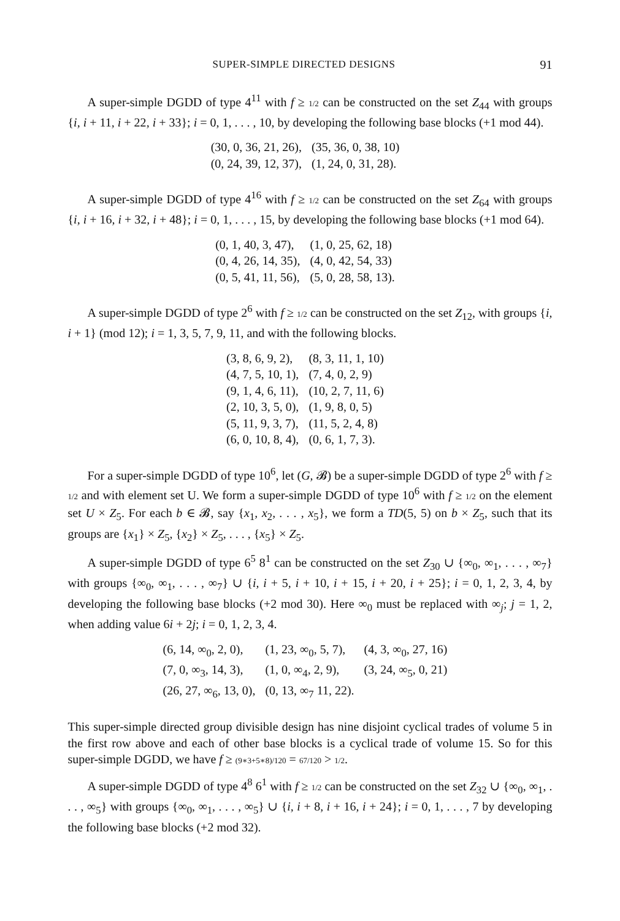SUPER-SIMPLE DIRECTED DESIGNS 91
A super-simple DGDD of type 4<sup>11</sup> with f ≥ 1/2 can be constructed on the set Z<sub>44</sub> with groups {i, i + 11, i + 22, i + 33}; i = 0, 1, . . . , 10, by developing the following base blocks (+1 mod 44).
| (30, 0, 36, 21, 26), | (35, 36, 0, 38, 10) |
| (0, 24, 39, 12, 37), | (1, 24, 0, 31, 28). |
A super-simple DGDD of type 4<sup>16</sup> with f ≥ 1/2 can be constructed on the set Z<sub>64</sub> with groups {i, i + 16, i + 32, i + 48}; i = 0, 1, . . . , 15, by developing the following base blocks (+1 mod 64).
| (0, 1, 40, 3, 47), | (1, 0, 25, 62, 18) |
| (0, 4, 26, 14, 35), | (4, 0, 42, 54, 33) |
| (0, 5, 41, 11, 56), | (5, 0, 28, 58, 13). |
A super-simple DGDD of type 2<sup>6</sup> with f ≥ 1/2 can be constructed on the set Z<sub>12</sub>, with groups {i, i + 1} (mod 12); i = 1, 3, 5, 7, 9, 11, and with the following blocks.
| (3, 8, 6, 9, 2), | (8, 3, 11, 1, 10) |
| (4, 7, 5, 10, 1), | (7, 4, 0, 2, 9) |
| (9, 1, 4, 6, 11), | (10, 2, 7, 11, 6) |
| (2, 10, 3, 5, 0), | (1, 9, 8, 0, 5) |
| (5, 11, 9, 3, 7), | (11, 5, 2, 4, 8) |
| (6, 0, 10, 8, 4), | (0, 6, 1, 7, 3). |
For a super-simple DGDD of type 10<sup>6</sup>, let (G, 𝓑) be a super-simple DGDD of type 2<sup>6</sup> with f ≥ 1/2 and with element set U. We form a super-simple DGDD of type 10<sup>6</sup> with f ≥ 1/2 on the element set U × Z<sub>5</sub>. For each b ∈ 𝓑, say {x<sub>1</sub>, x<sub>2</sub>, . . . , x<sub>5</sub>}, we form a TD(5, 5) on b × Z<sub>5</sub>, such that its groups are {x<sub>1</sub>} × Z<sub>5</sub>, {x<sub>2</sub>} × Z<sub>5</sub>, . . . , {x<sub>5</sub>} × Z<sub>5</sub>.
A super-simple DGDD of type 6<sup>5</sup> 8<sup>1</sup> can be constructed on the set Z<sub>30</sub> ∪ {∞<sub>0</sub>, ∞<sub>1</sub>, . . . , ∞<sub>7</sub>} with groups {∞<sub>0</sub>, ∞<sub>1</sub>, . . . , ∞<sub>7</sub>} ∪ {i, i + 5, i + 10, i + 15, i + 20, i + 25}; i = 0, 1, 2, 3, 4, by developing the following base blocks (+2 mod 30). Here ∞<sub>0</sub> must be replaced with ∞<sub>j</sub>; j = 1, 2, when adding value 6i + 2j; i = 0, 1, 2, 3, 4.
| (6, 14, ∞<sub>0</sub>, 2, 0), | (1, 23, ∞<sub>0</sub>, 5, 7), | (4, 3, ∞<sub>0</sub>, 27, 16) |
| (7, 0, ∞<sub>3</sub>, 14, 3), | (1, 0, ∞<sub>4</sub>, 2, 9), | (3, 24, ∞<sub>5</sub>, 0, 21) |
| (26, 27, ∞<sub>6</sub>, 13, 0), | (0, 13, ∞<sub>7</sub> 11, 22). | |
This super-simple directed group divisible design has nine disjoint cyclical trades of volume 5 in the first row above and each of other base blocks is a cyclical trade of volume 15. So for this super-simple DGDD, we have f ≥ (9∗3+5∗8)/120 = 67/120 > 1/2.
A super-simple DGDD of type 4<sup>8</sup> 6<sup>1</sup> with f ≥ 1/2 can be constructed on the set Z<sub>32</sub> ∪ {∞<sub>0</sub>, ∞<sub>1</sub>, . . . , ∞<sub>5</sub>} with groups {∞<sub>0</sub>, ∞<sub>1</sub>, . . . , ∞<sub>5</sub>} ∪ {i, i + 8, i + 16, i + 24}; i = 0, 1, . . . , 7 by developing the following base blocks (+2 mod 32).